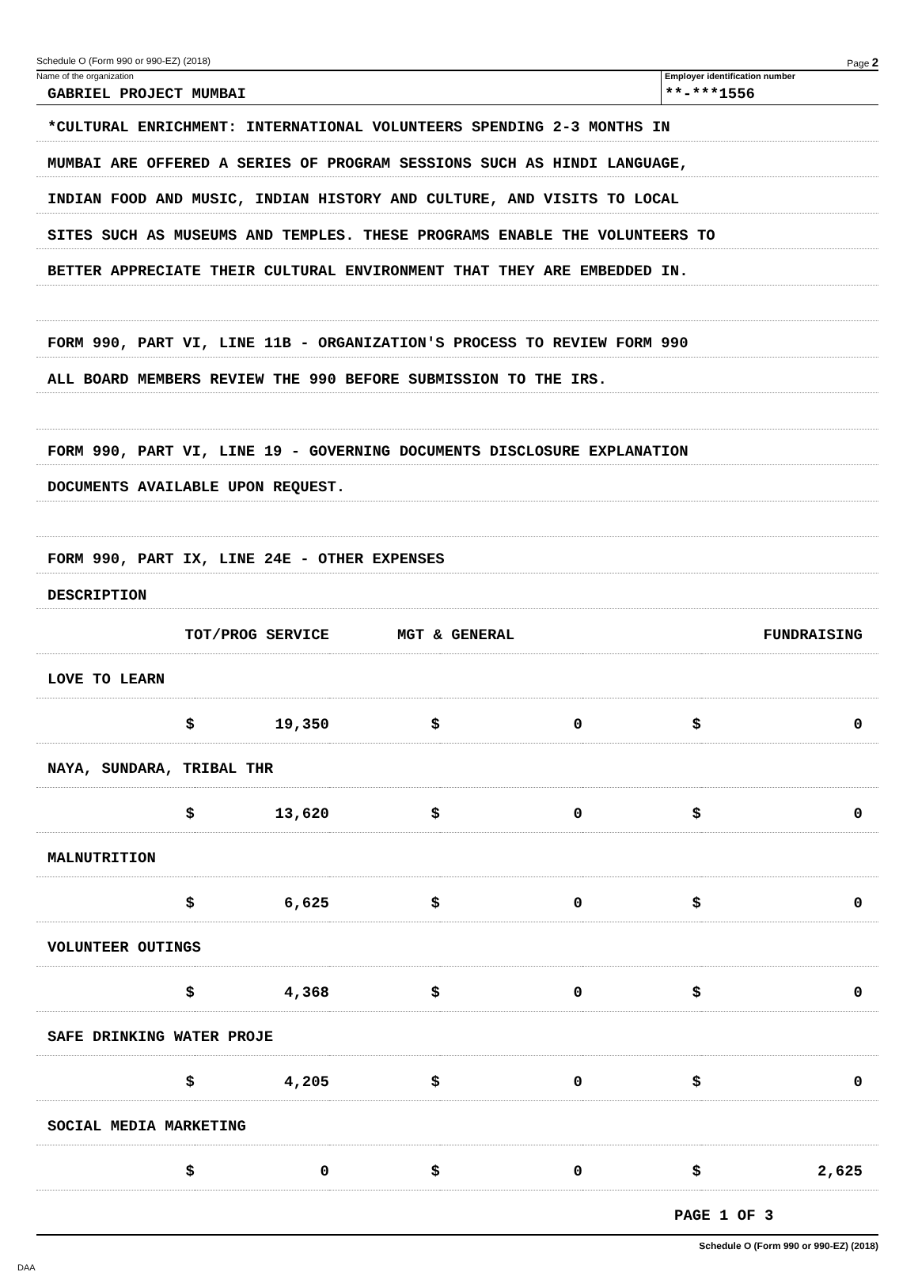Schedule O (Form 990 or 990-EZ) (2018) Page 2
Name of the organization
GABRIEL PROJECT MUMBAI
Employer identification number
**-***1556
*CULTURAL ENRICHMENT: INTERNATIONAL VOLUNTEERS SPENDING 2-3 MONTHS IN
MUMBAI ARE OFFERED A SERIES OF PROGRAM SESSIONS SUCH AS HINDI LANGUAGE,
INDIAN FOOD AND MUSIC, INDIAN HISTORY AND CULTURE, AND VISITS TO LOCAL
SITES SUCH AS MUSEUMS AND TEMPLES. THESE PROGRAMS ENABLE THE VOLUNTEERS TO
BETTER APPRECIATE THEIR CULTURAL ENVIRONMENT THAT THEY ARE EMBEDDED IN.
FORM 990, PART VI, LINE 11B - ORGANIZATION'S PROCESS TO REVIEW FORM 990
ALL BOARD MEMBERS REVIEW THE 990 BEFORE SUBMISSION TO THE IRS.
FORM 990, PART VI, LINE 19 - GOVERNING DOCUMENTS DISCLOSURE EXPLANATION
DOCUMENTS AVAILABLE UPON REQUEST.
FORM 990, PART IX, LINE 24E - OTHER EXPENSES
DESCRIPTION
| TOT/PROG SERVICE | | MGT & GENERAL | | FUNDRAISING | |
| LOVE TO LEARN | | | | | |
| $ | 19,350 | $ | 0 | $ | 0 |
| NAYA, SUNDARA, TRIBAL THR | | | | | |
| $ | 13,620 | $ | 0 | $ | 0 |
| MALNUTRITION | | | | | |
| $ | 6,625 | $ | 0 | $ | 0 |
| VOLUNTEER OUTINGS | | | | | |
| $ | 4,368 | $ | 0 | $ | 0 |
| SAFE DRINKING WATER PROJE | | | | | |
| $ | 4,205 | $ | 0 | $ | 0 |
| SOCIAL MEDIA MARKETING | | | | | |
| $ | 0 | $ | 0 | $ | 2,625 |
| PAGE 1 OF 3 | | | | | |
Schedule O (Form 990 or 990-EZ) (2018)
DAA